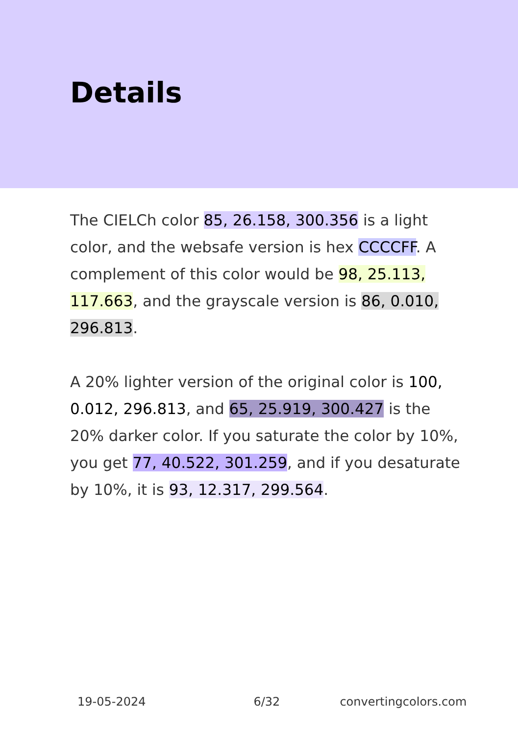Details
The CIELCh color 85, 26.158, 300.356 is a light color, and the websafe version is hex CCCCFF. A complement of this color would be 98, 25.113, 117.663, and the grayscale version is 86, 0.010, 296.813.
A 20% lighter version of the original color is 100, 0.012, 296.813, and 65, 25.919, 300.427 is the 20% darker color. If you saturate the color by 10%, you get 77, 40.522, 301.259, and if you desaturate by 10%, it is 93, 12.317, 299.564.
19-05-2024 6/32 convertingcolors.com